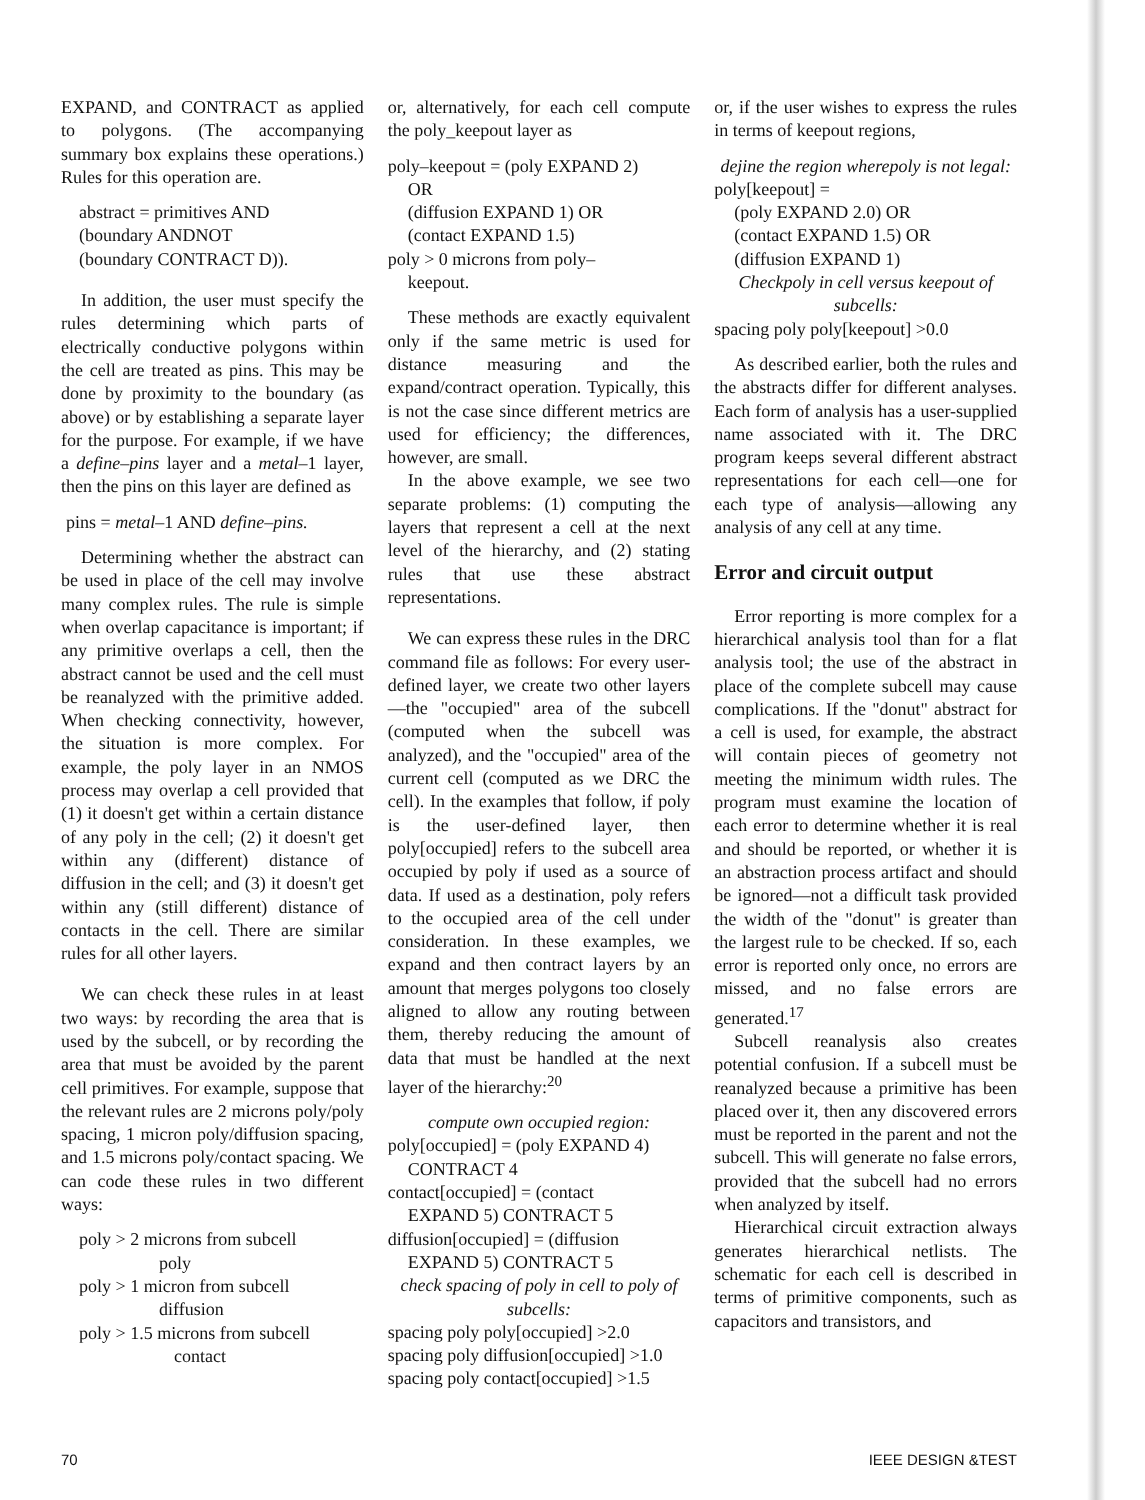EXPAND, and CONTRACT as applied to polygons. (The accompanying summary box explains these operations.) Rules for this operation are.
abstract = primitives AND
(boundary ANDNOT
(boundary CONTRACT D)).
In addition, the user must specify the rules determining which parts of electrically conductive polygons within the cell are treated as pins. This may be done by proximity to the boundary (as above) or by establishing a separate layer for the purpose. For example, if we have a define–pins layer and a metal–1 layer, then the pins on this layer are defined as
pins = metal–1 AND define–pins.
Determining whether the abstract can be used in place of the cell may involve many complex rules. The rule is simple when overlap capacitance is important; if any primitive overlaps a cell, then the abstract cannot be used and the cell must be reanalyzed with the primitive added. When checking connectivity, however, the situation is more complex. For example, the poly layer in an NMOS process may overlap a cell provided that (1) it doesn't get within a certain distance of any poly in the cell; (2) it doesn't get within any (different) distance of diffusion in the cell; and (3) it doesn't get within any (still different) distance of contacts in the cell. There are similar rules for all other layers.
We can check these rules in at least two ways: by recording the area that is used by the subcell, or by recording the area that must be avoided by the parent cell primitives. For example, suppose that the relevant rules are 2 microns poly/poly spacing, 1 micron poly/diffusion spacing, and 1.5 microns poly/contact spacing. We can code these rules in two different ways:
poly > 2 microns from subcell
poly
poly > 1 micron from subcell
diffusion
poly > 1.5 microns from subcell
contact
or, alternatively, for each cell compute the poly_keepout layer as
poly–keepout = (poly EXPAND 2)
OR
(diffusion EXPAND 1) OR
(contact EXPAND 1.5)
poly > 0 microns from poly–
keepout.
These methods are exactly equivalent only if the same metric is used for distance measuring and the expand/contract operation. Typically, this is not the case since different metrics are used for efficiency; the differences, however, are small.
In the above example, we see two separate problems: (1) computing the layers that represent a cell at the next level of the hierarchy, and (2) stating rules that use these abstract representations.
We can express these rules in the DRC command file as follows: For every user-defined layer, we create two other layers—the "occupied" area of the subcell (computed when the subcell was analyzed), and the "occupied" area of the current cell (computed as we DRC the cell). In the examples that follow, if poly is the user-defined layer, then poly[occupied] refers to the subcell area occupied by poly if used as a source of data. If used as a destination, poly refers to the occupied area of the cell under consideration. In these examples, we expand and then contract layers by an amount that merges polygons too closely aligned to allow any routing between them, thereby reducing the amount of data that must be handled at the next layer of the hierarchy:<sup>20</sup>
compute own occupied region:
poly[occupied] = (poly EXPAND 4)
CONTRACT 4
contact[occupied] = (contact
EXPAND 5) CONTRACT 5
diffusion[occupied] = (diffusion
EXPAND 5) CONTRACT 5
check spacing of poly in cell to poly of subcells:
spacing poly poly[occupied] >2.0
spacing poly diffusion[occupied] >1.0
spacing poly contact[occupied] >1.5
or, if the user wishes to express the rules in terms of keepout regions,
dejine the region wherepoly is not legal:
poly[keepout] =
(poly EXPAND 2.0) OR
(contact EXPAND 1.5) OR
(diffusion EXPAND 1)
Checkpoly in cell versus keepout of subcells:
spacing poly poly[keepout] >0.0
As described earlier, both the rules and the abstracts differ for different analyses. Each form of analysis has a user-supplied name associated with it. The DRC program keeps several different abstract representations for each cell—one for each type of analysis—allowing any analysis of any cell at any time.
Error and circuit output
Error reporting is more complex for a hierarchical analysis tool than for a flat analysis tool; the use of the abstract in place of the complete subcell may cause complications. If the "donut" abstract for a cell is used, for example, the abstract will contain pieces of geometry not meeting the minimum width rules. The program must examine the location of each error to determine whether it is real and should be reported, or whether it is an abstraction process artifact and should be ignored—not a difficult task provided the width of the "donut" is greater than the largest rule to be checked. If so, each error is reported only once, no errors are missed, and no false errors are generated.<sup>17</sup>
Subcell reanalysis also creates potential confusion. If a subcell must be reanalyzed because a primitive has been placed over it, then any discovered errors must be reported in the parent and not the subcell. This will generate no false errors, provided that the subcell had no errors when analyzed by itself.
Hierarchical circuit extraction always generates hierarchical netlists. The schematic for each cell is described in terms of primitive components, such as capacitors and transistors, and
70 IEEE DESIGN &TEST